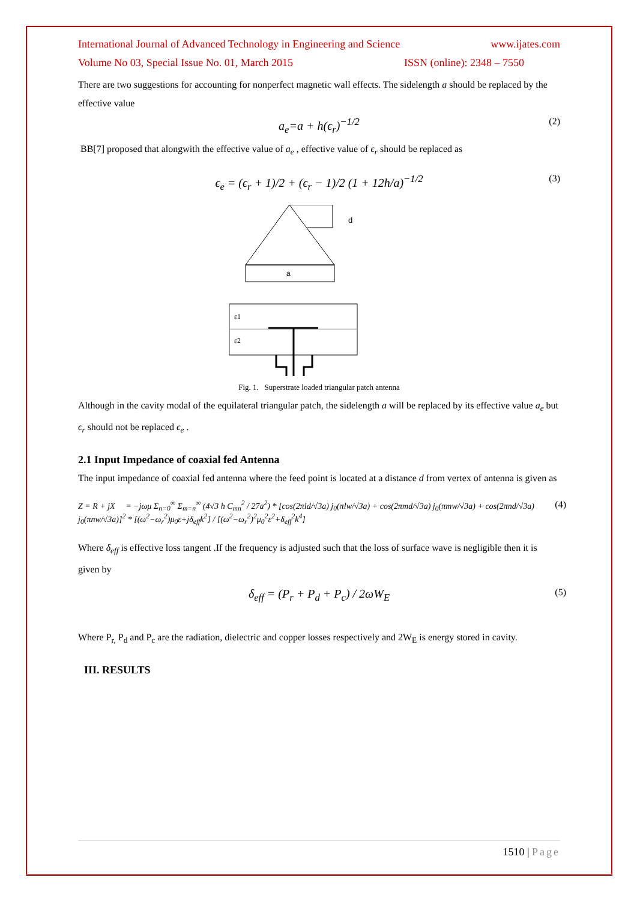International Journal of Advanced Technology in Engineering and Science www.ijates.com
Volume No 03, Special Issue No. 01, March 2015 ISSN (online): 2348 – 7550
There are two suggestions for accounting for nonperfect magnetic wall effects. The sidelength a should be replaced by the effective value
a<sub>e</sub>=a + h(ϵ<sub>r</sub>)<sup>−1/2</sup> (2)
BB[7] proposed that alongwith the effective value of a<sub>e</sub> , effective value of ϵ<sub>r</sub> should be replaced as
ϵ<sub>e</sub> = (ϵ<sub>r</sub> + 1)/2 + (ϵ<sub>r</sub> − 1)/2 (1 + 12h/a)<sup>−1/2</sup> (3)
d
a
ε1
ε2
Fig. 1. Superstrate loaded triangular patch antenna
Although in the cavity modal of the equilateral triangular patch, the sidelength a will be replaced by its effective value a<sub>e</sub> but ϵ<sub>r</sub> should not be replaced ϵ<sub>e</sub> .
2.1 Input Impedance of coaxial fed Antenna
The input impedance of coaxial fed antenna where the feed point is located at a distance d from vertex of antenna is given as
Z = R + jX = −jωμ Σ<sub>n=0</sub><sup>∞</sup> Σ<sub>m=n</sub><sup>∞</sup> (4√3 h C<sub>mn</sub><sup>2</sup> / 27a<sup>2</sup>) * [cos(2πld/√3a) j<sub>0</sub>(πlw/√3a) + cos(2πmd/√3a) j<sub>0</sub>(πmw/√3a) + cos(2πnd/√3a) j<sub>0</sub>(πnw/√3a)]<sup>2</sup> * [(ω<sup>2</sup>−ω<sub>r</sub><sup>2</sup>)μ<sub>0</sub>ε+jδ<sub>eff</sub>k<sup>2</sup>] / [(ω<sup>2</sup>−ω<sub>r</sub><sup>2</sup>)<sup>2</sup>μ<sub>0</sub><sup>2</sup>ε<sup>2</sup>+δ<sub>eff</sub><sup>2</sup>k<sup>4</sup>] (4)
Where δ<sub>eff</sub> is effective loss tangent .If the frequency is adjusted such that the loss of surface wave is negligible then it is given by
δ<sub>eff</sub> = (P<sub>r</sub> + P<sub>d</sub> + P<sub>c</sub>) / 2ωW<sub>E</sub> (5)
Where P<sub>r,</sub> P<sub>d</sub> and P<sub>c</sub> are the radiation, dielectric and copper losses respectively and 2W<sub>E</sub> is energy stored in cavity.
III. RESULTS
1510 | Page